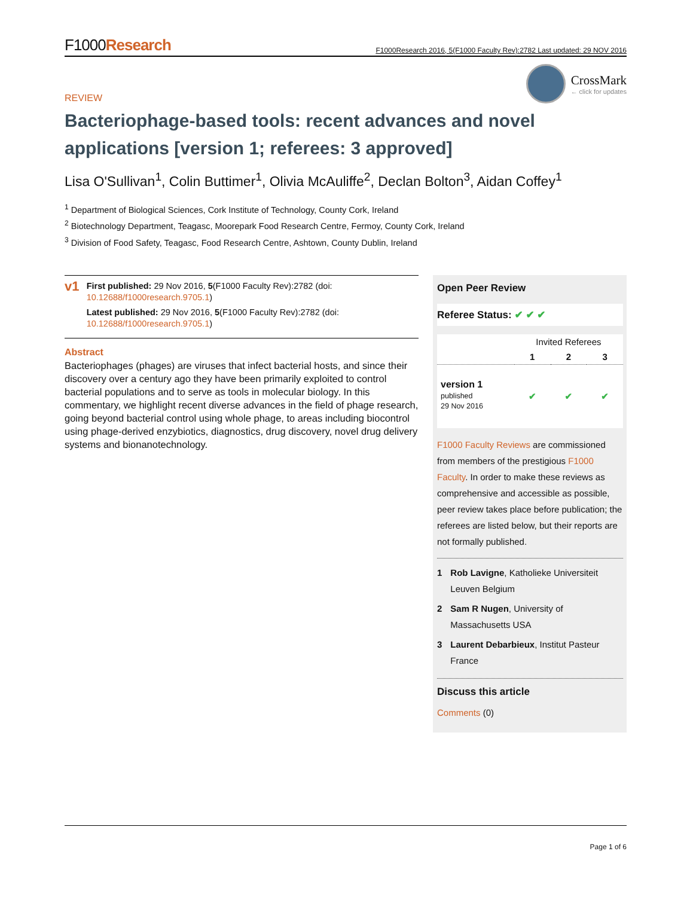F1000Research F1000Research 2016, 5(F1000 Faculty Rev):2782 Last updated: 29 NOV 2016
CrossMark
← click for updates
REVIEW
Bacteriophage-based tools: recent advances and novel applications [version 1; referees: 3 approved]
Lisa O'Sullivan<sup>1</sup>, Colin Buttimer<sup>1</sup>, Olivia McAuliffe<sup>2</sup>, Declan Bolton<sup>3</sup>, Aidan Coffey<sup>1</sup>
<sup>1</sup> Department of Biological Sciences, Cork Institute of Technology, County Cork, Ireland
<sup>2</sup> Biotechnology Department, Teagasc, Moorepark Food Research Centre, Fermoy, County Cork, Ireland
<sup>3</sup> Division of Food Safety, Teagasc, Food Research Centre, Ashtown, County Dublin, Ireland
v1
First published: 29 Nov 2016, 5(F1000 Faculty Rev):2782 (doi: 10.12688/f1000research.9705.1)
Latest published: 29 Nov 2016, 5(F1000 Faculty Rev):2782 (doi: 10.12688/f1000research.9705.1)
Abstract
Bacteriophages (phages) are viruses that infect bacterial hosts, and since their discovery over a century ago they have been primarily exploited to control bacterial populations and to serve as tools in molecular biology. In this commentary, we highlight recent diverse advances in the field of phage research, going beyond bacterial control using whole phage, to areas including biocontrol using phage-derived enzybiotics, diagnostics, drug discovery, novel drug delivery systems and bionanotechnology.
Open Peer Review
Referee Status: ✔ ✔ ✔
| | Invited Referees | | |
| --- | --- | --- | --- |
| | 1 | 2 | 3 |
| version 1 published 29 Nov 2016 | ✔ | ✔ | ✔ |
F1000 Faculty Reviews are commissioned from members of the prestigious F1000 Faculty. In order to make these reviews as comprehensive and accessible as possible, peer review takes place before publication; the referees are listed below, but their reports are not formally published.
1 Rob Lavigne, Katholieke Universiteit Leuven Belgium
2 Sam R Nugen, University of Massachusetts USA
3 Laurent Debarbieux, Institut Pasteur France
Discuss this article
Comments (0)
Page 1 of 6